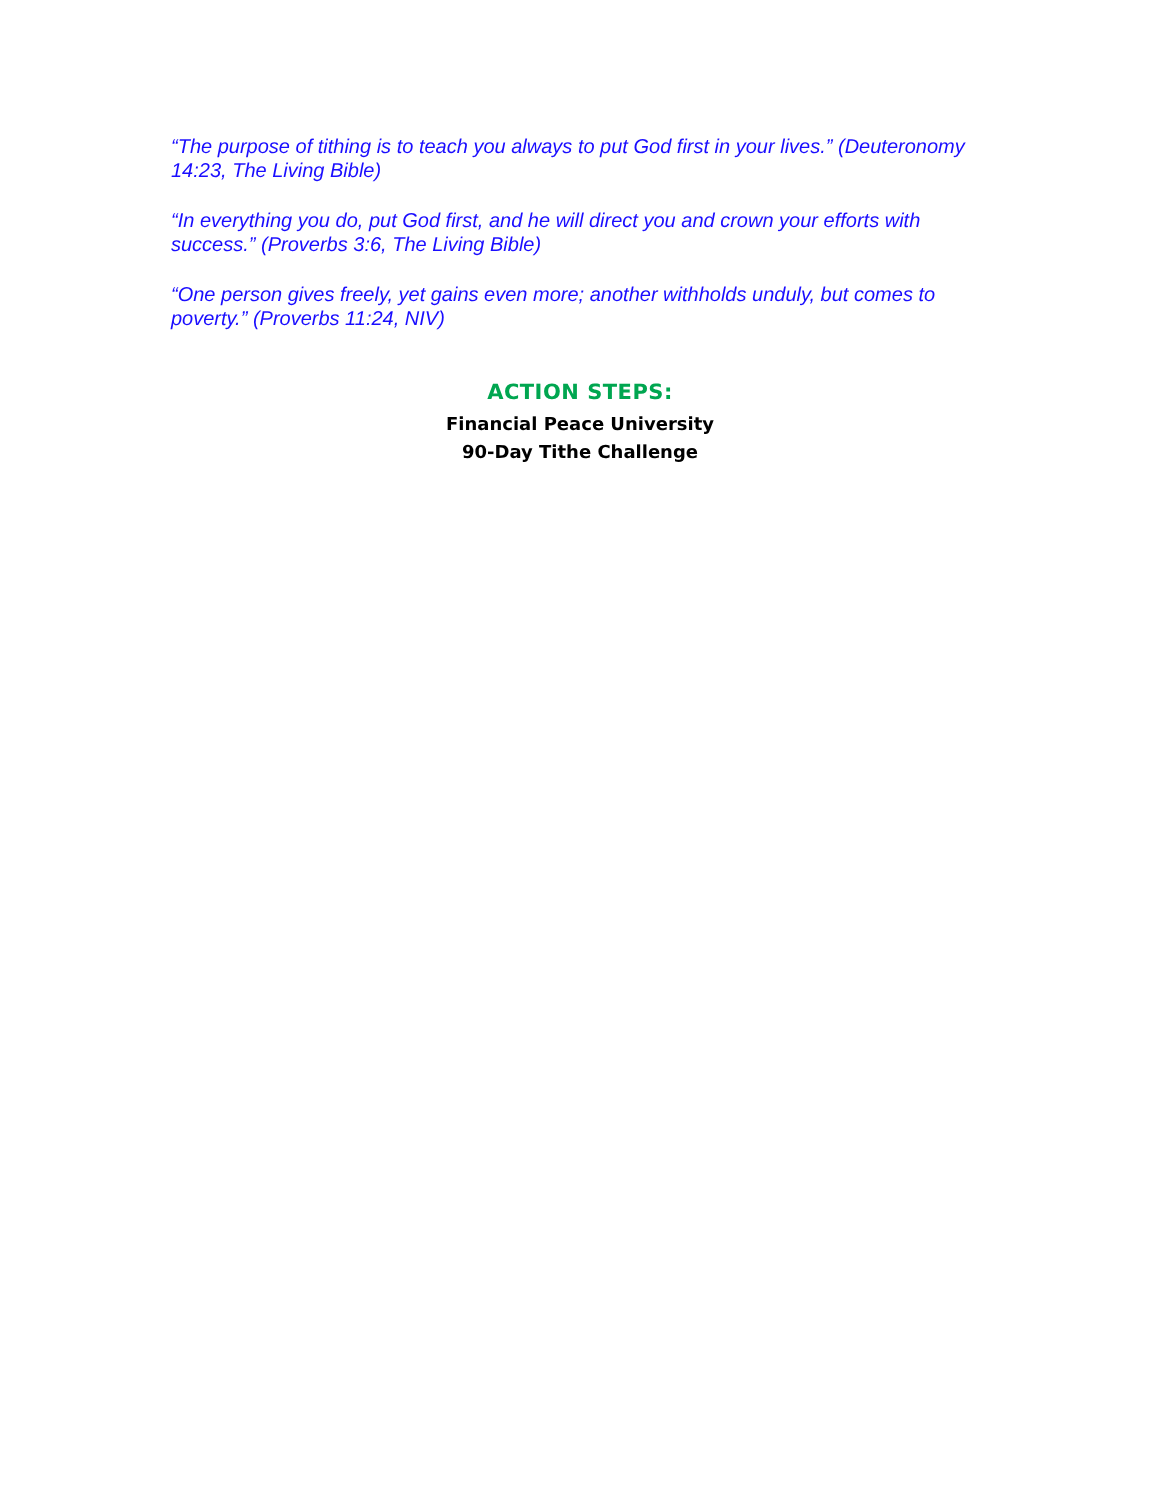“The purpose of tithing is to teach you always to put God first in your lives.” (Deuteronomy 14:23, The Living Bible)
“In everything you do, put God first, and he will direct you and crown your efforts with success.” (Proverbs 3:6, The Living Bible)
“One person gives freely, yet gains even more; another withholds unduly, but comes to poverty.” (Proverbs 11:24, NIV)
ACTION STEPS:
Financial Peace University
90-Day Tithe Challenge